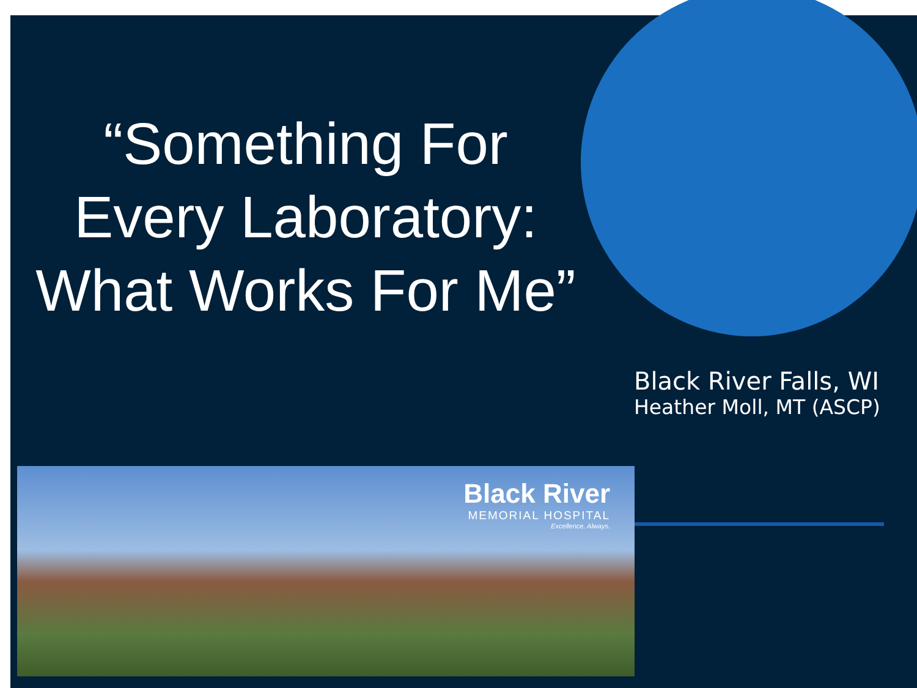“Something For
Every Laboratory:
What Works For Me”
Black River Falls, WI
Heather Moll, MT (ASCP)
Black River
MEMORIAL HOSPITAL
Excellence. Always.